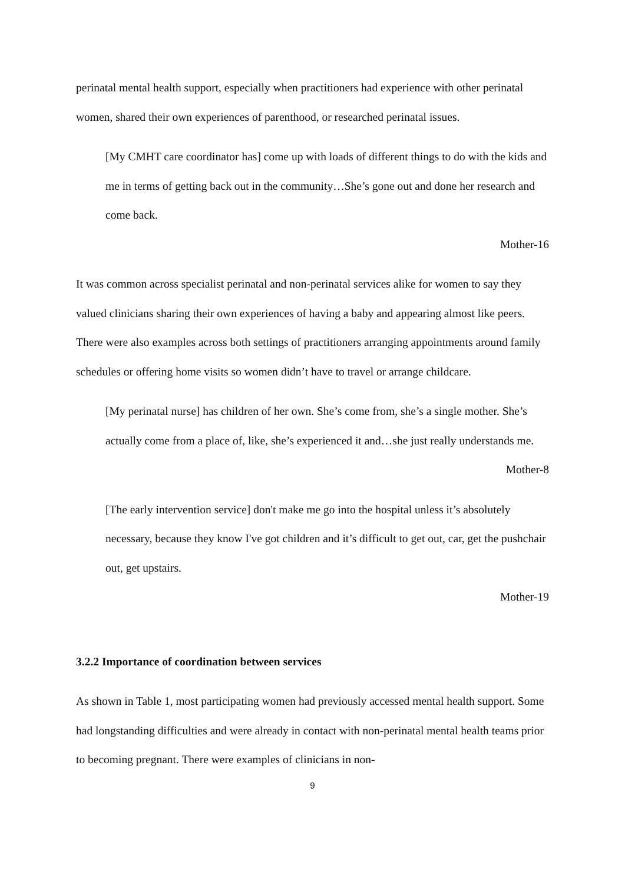perinatal mental health support, especially when practitioners had experience with other perinatal women, shared their own experiences of parenthood, or researched perinatal issues.
[My CMHT care coordinator has] come up with loads of different things to do with the kids and me in terms of getting back out in the community…She’s gone out and done her research and come back.
Mother-16
It was common across specialist perinatal and non-perinatal services alike for women to say they valued clinicians sharing their own experiences of having a baby and appearing almost like peers. There were also examples across both settings of practitioners arranging appointments around family schedules or offering home visits so women didn’t have to travel or arrange childcare.
[My perinatal nurse] has children of her own. She’s come from, she’s a single mother. She’s actually come from a place of, like, she’s experienced it and…she just really understands me.
Mother-8
[The early intervention service] don't make me go into the hospital unless it’s absolutely necessary, because they know I've got children and it’s difficult to get out, car, get the pushchair out, get upstairs.
Mother-19
3.2.2 Importance of coordination between services
As shown in Table 1, most participating women had previously accessed mental health support. Some had longstanding difficulties and were already in contact with non-perinatal mental health teams prior to becoming pregnant. There were examples of clinicians in non-
9